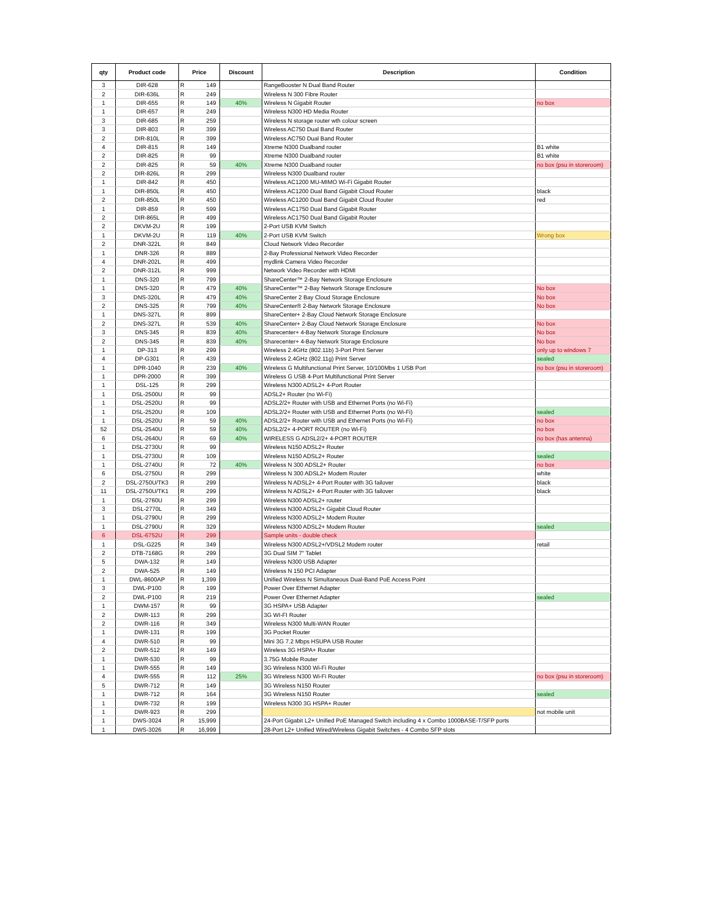| qty | Product code | Price | | Discount | Description | Condition |
| --- | --- | --- | --- | --- | --- | --- |
| 3 | DIR-628 | R | 149 | | RangeBooster N Dual Band Router | |
| 2 | DIR-636L | R | 249 | | Wireless N 300 Fibre Router | |
| 1 | DIR-655 | R | 149 | 40% | Wireless N Gigabit Router | no box |
| 1 | DIR-657 | R | 249 | | Wireless N300 HD Media Router | |
| 3 | DIR-685 | R | 259 | | Wireless N storage router wth colour screen | |
| 3 | DIR-803 | R | 399 | | Wireless AC750 Dual Band Router | |
| 2 | DIR-810L | R | 399 | | Wireless AC750 Dual Band Router | |
| 4 | DIR-815 | R | 149 | | Xtreme N300 Dualband router | B1 white |
| 2 | DIR-825 | R | 99 | | Xtreme N300 Dualband router | B1 white |
| 2 | DIR-825 | R | 59 | 40% | Xtreme N300 Dualband router | no box (psu in storeroom) |
| 2 | DIR-826L | R | 299 | | Wireless N300 Dualband router | |
| 1 | DIR-842 | R | 450 | | Wireless AC1200 MU-MIMO Wi-Fi Gigabit Router | |
| 1 | DIR-850L | R | 450 | | Wireless AC1200 Dual Band Gigabit Cloud Router | black |
| 2 | DIR-850L | R | 450 | | Wireless AC1200 Dual Band Gigabit Cloud Router | red |
| 1 | DIR-859 | R | 599 | | Wireless AC1750 Dual Band Gigabit Router | |
| 2 | DIR-865L | R | 499 | | Wireless AC1750 Dual Band Gigabit Router | |
| 2 | DKVM-2U | R | 199 | | 2-Port USB KVM Switch | |
| 1 | DKVM-2U | R | 119 | 40% | 2-Port USB KVM Switch | Wrong box |
| 2 | DNR-322L | R | 849 | | Cloud Network Video Recorder | |
| 1 | DNR-326 | R | 889 | | 2-Bay Professional Network Video Recorder | |
| 4 | DNR-202L | R | 499 | | mydlink Camera Video Recorder | |
| 2 | DNR-312L | R | 999 | | Network Video Recorder with HDMI | |
| 1 | DNS-320 | R | 799 | | ShareCenter™ 2-Bay Network Storage Enclosure | |
| 1 | DNS-320 | R | 479 | 40% | ShareCenter™ 2-Bay Network Storage Enclosure | No box |
| 3 | DNS-320L | R | 479 | 40% | ShareCenter 2 Bay Cloud Storage Enclosure | No box |
| 2 | DNS-325 | R | 799 | 40% | ShareCenter® 2-Bay Network Storage Enclosure | No box |
| 1 | DNS-327L | R | 899 | | ShareCenter+ 2-Bay Cloud Network Storage Enclosure | |
| 2 | DNS-327L | R | 539 | 40% | ShareCenter+ 2-Bay Cloud Network Storage Enclosure | No box |
| 3 | DNS-345 | R | 839 | 40% | Sharecenter+ 4-Bay Network Storage Enclosure | No box |
| 2 | DNS-345 | R | 839 | 40% | Sharecenter+ 4-Bay Network Storage Enclosure | No box |
| 1 | DP-313 | R | 299 | | Wireless 2.4GHz (802.11b) 3-Port Print Server | only up to windows 7 |
| 4 | DP-G301 | R | 439 | | Wireless 2.4GHz (802.11g) Print Server | sealed |
| 1 | DPR-1040 | R | 239 | 40% | Wireless G Multifunctional Print Server, 10/100Mbs 1 USB Port | no box (psu in storeroom) |
| 1 | DPR-2000 | R | 399 | | Wireless G USB 4-Port Multifunctional Print Server | |
| 1 | DSL-125 | R | 299 | | Wireless N300 ADSL2+ 4-Port Router | |
| 1 | DSL-2500U | R | 99 | | ADSL2+ Router (no Wi-Fi) | |
| 1 | DSL-2520U | R | 99 | | ADSL2/2+ Router with USB and Ethernet Ports (no Wi-Fi) | |
| 1 | DSL-2520U | R | 109 | | ADSL2/2+ Router with USB and Ethernet Ports (no Wi-Fi) | sealed |
| 1 | DSL-2520U | R | 59 | 40% | ADSL2/2+ Router with USB and Ethernet Ports (no Wi-Fi) | no box |
| 52 | DSL-2540U | R | 59 | 40% | ADSL2/2+ 4-PORT ROUTER (no Wi-Fi) | no box |
| 6 | DSL-2640U | R | 69 | 40% | WIRELESS G ADSL2/2+ 4-PORT ROUTER | no box (has antenna) |
| 1 | DSL-2730U | R | 99 | | Wireless N150 ADSL2+ Router | |
| 1 | DSL-2730U | R | 109 | | Wireless N150 ADSL2+ Router | sealed |
| 1 | DSL-2740U | R | 72 | 40% | Wireless N 300 ADSL2+ Router | no box |
| 6 | DSL-2750U | R | 299 | | Wireless N 300 ADSL2+ Modem Router | white |
| 2 | DSL-2750U/TK3 | R | 299 | | Wireless N ADSL2+ 4-Port Router with 3G failover | black |
| 11 | DSL-2750U/TK1 | R | 299 | | Wireless N ADSL2+ 4-Port Router with 3G failover | black |
| 1 | DSL-2760U | R | 299 | | Wireless N300 ADSL2+ router | |
| 3 | DSL-2770L | R | 349 | | Wireless N300 ADSL2+ Gigabit Cloud Router | |
| 1 | DSL-2790U | R | 299 | | Wireless N300 ADSL2+ Modem Router | |
| 1 | DSL-2790U | R | 329 | | Wireless N300 ADSL2+ Modem Router | sealed |
| 6 | DSL-6752U | R | 299 | | Sample units - double check | |
| 1 | DSL-G225 | R | 349 | | Wireless N300 ADSL2+/VDSL2 Modem router | retail |
| 2 | DTB-7168G | R | 299 | | 3G Dual SIM 7" Tablet | |
| 5 | DWA-132 | R | 149 | | Wireless N300 USB Adapter | |
| 2 | DWA-525 | R | 149 | | Wireless N 150 PCI Adapter | |
| 1 | DWL-8600AP | R | 1,399 | | Unified Wireless N Simultaneous Dual-Band PoE Access Point | |
| 3 | DWL-P100 | R | 199 | | Power Over Ethernet Adapter | |
| 2 | DWL-P100 | R | 219 | | Power Over Ethernet Adapter | sealed |
| 1 | DWM-157 | R | 99 | | 3G HSPA+ USB Adapter | |
| 2 | DWR-113 | R | 299 | | 3G WI-FI Router | |
| 2 | DWR-116 | R | 349 | | Wireless N300 Multi-WAN Router | |
| 1 | DWR-131 | R | 199 | | 3G Pocket Router | |
| 4 | DWR-510 | R | 99 | | Mini 3G 7.2 Mbps HSUPA USB Router | |
| 2 | DWR-512 | R | 149 | | Wireless 3G HSPA+ Router | |
| 1 | DWR-530 | R | 99 | | 3.75G Mobile Router | |
| 1 | DWR-555 | R | 149 | | 3G Wireless N300 Wi-Fi Router | |
| 4 | DWR-555 | R | 112 | 25% | 3G Wireless N300 Wi-Fi Router | no box (psu in storeroom) |
| 5 | DWR-712 | R | 149 | | 3G Wireless N150 Router | |
| 1 | DWR-712 | R | 164 | | 3G Wireless N150 Router | sealed |
| 1 | DWR-732 | R | 199 | | Wireless N300 3G HSPA+ Router | |
| 1 | DWR-923 | R | 299 | | | not mobile unit |
| 1 | DWS-3024 | R | 15,999 | | 24-Port Gigabit L2+ Unified PoE Managed Switch including 4 x Combo 1000BASE-T/SFP ports | |
| 1 | DWS-3026 | R | 16,999 | | 28-Port L2+ Unified Wired/Wireless Gigabit Switches - 4 Combo SFP slots | |